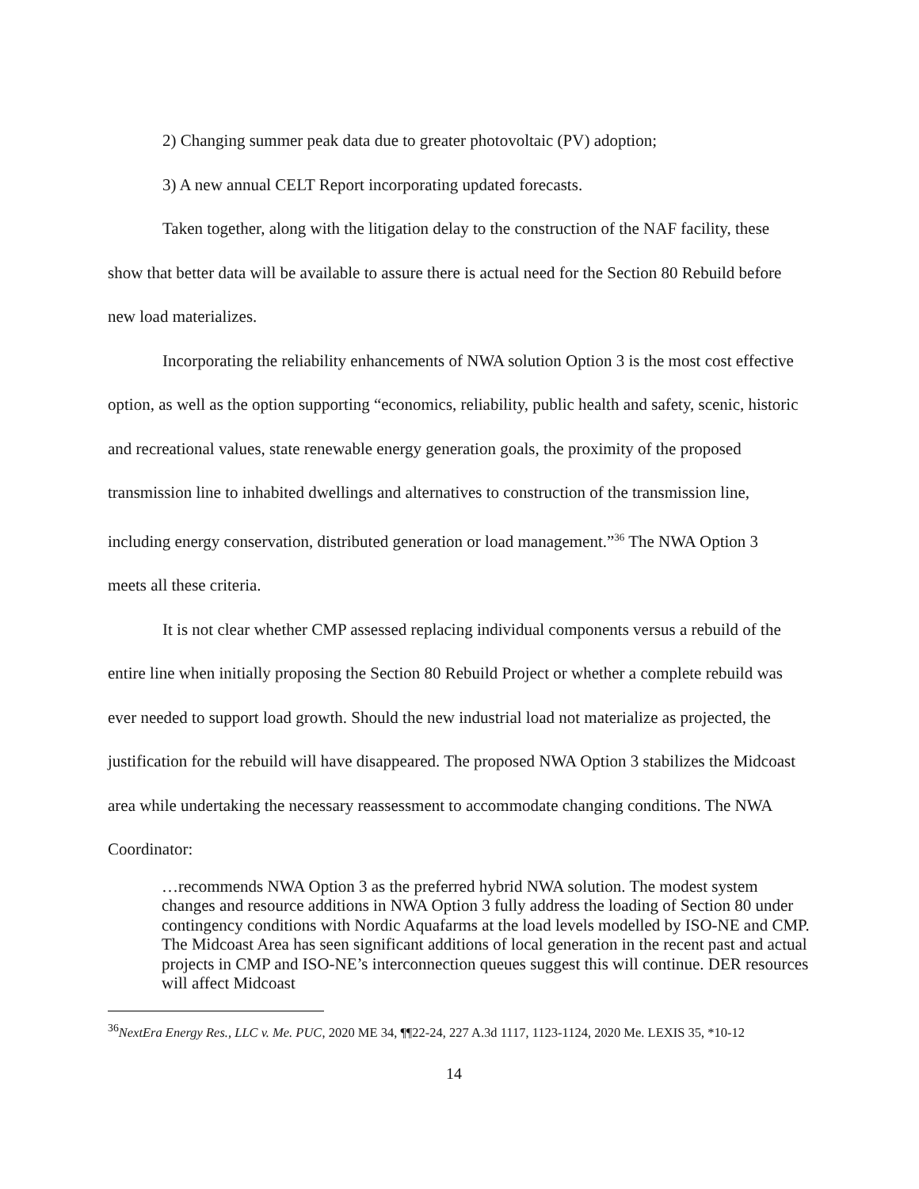2) Changing summer peak data due to greater photovoltaic (PV) adoption;
3) A new annual CELT Report incorporating updated forecasts.
Taken together, along with the litigation delay to the construction of the NAF facility, these show that better data will be available to assure there is actual need for the Section 80 Rebuild before new load materializes.
Incorporating the reliability enhancements of NWA solution Option 3 is the most cost effective option, as well as the option supporting “economics, reliability, public health and safety, scenic, historic and recreational values, state renewable energy generation goals, the proximity of the proposed transmission line to inhabited dwellings and alternatives to construction of the transmission line, including energy conservation, distributed generation or load management.”<sup>36</sup> The NWA Option 3 meets all these criteria.
It is not clear whether CMP assessed replacing individual components versus a rebuild of the entire line when initially proposing the Section 80 Rebuild Project or whether a complete rebuild was ever needed to support load growth. Should the new industrial load not materialize as projected, the justification for the rebuild will have disappeared. The proposed NWA Option 3 stabilizes the Midcoast area while undertaking the necessary reassessment to accommodate changing conditions. The NWA Coordinator:
…recommends NWA Option 3 as the preferred hybrid NWA solution. The modest system changes and resource additions in NWA Option 3 fully address the loading of Section 80 under contingency conditions with Nordic Aquafarms at the load levels modelled by ISO-NE and CMP. The Midcoast Area has seen significant additions of local generation in the recent past and actual projects in CMP and ISO-NE’s interconnection queues suggest this will continue. DER resources will affect Midcoast
<sup>36</sup> NextEra Energy Res., LLC v. Me. PUC, 2020 ME 34, ¶¶22-24, 227 A.3d 1117, 1123-1124, 2020 Me. LEXIS 35, *10-12
14